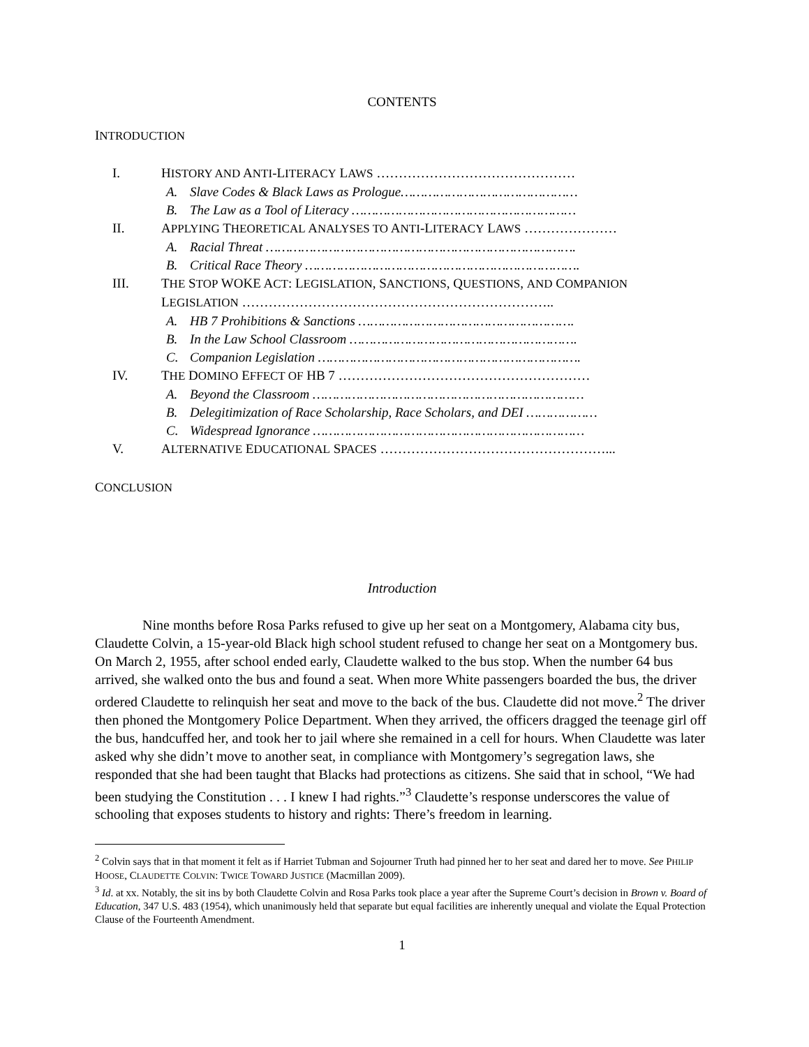CONTENTS
INTRODUCTION
I. HISTORY AND ANTI-LITERACY LAWS ………………………………………
A. Slave Codes & Black Laws as Prologue………………………………………
B. The Law as a Tool of Literacy …………………………………………………
II. APPLYING THEORETICAL ANALYSES TO ANTI-LITERACY LAWS …………………
A. Racial Threat …………………………………………………………………….
B. Critical Race Theory …………………………………………………………….
III. THE STOP WOKE ACT: LEGISLATION, SANCTIONS, QUESTIONS, AND COMPANION
LEGISLATION ……………………………………………………………..
A. HB 7 Prohibitions & Sanctions ……………………………………………….
B. In the Law School Classroom ………………………………………………….
C. Companion Legislation ………………………………………………………….
IV. THE DOMINO EFFECT OF HB 7 …………………………………………………
A. Beyond the Classroom ……………………………………………………………
B. Delegitimization of Race Scholarship, Race Scholars, and DEI ………………
C. Widespread Ignorance ……………………………………………………………
V. ALTERNATIVE EDUCATIONAL SPACES ……………………………………………...
CONCLUSION
Introduction
Nine months before Rosa Parks refused to give up her seat on a Montgomery, Alabama city bus, Claudette Colvin, a 15-year-old Black high school student refused to change her seat on a Montgomery bus. On March 2, 1955, after school ended early, Claudette walked to the bus stop. When the number 64 bus arrived, she walked onto the bus and found a seat. When more White passengers boarded the bus, the driver ordered Claudette to relinquish her seat and move to the back of the bus. Claudette did not move.<sup>2</sup> The driver then phoned the Montgomery Police Department. When they arrived, the officers dragged the teenage girl off the bus, handcuffed her, and took her to jail where she remained in a cell for hours. When Claudette was later asked why she didn’t move to another seat, in compliance with Montgomery’s segregation laws, she responded that she had been taught that Blacks had protections as citizens. She said that in school, “We had been studying the Constitution . . . I knew I had rights.”<sup>3</sup> Claudette’s response underscores the value of schooling that exposes students to history and rights: There’s freedom in learning.
<sup>2</sup> Colvin says that in that moment it felt as if Harriet Tubman and Sojourner Truth had pinned her to her seat and dared her to move. See PHILIP HOOSE, CLAUDETTE COLVIN: TWICE TOWARD JUSTICE (Macmillan 2009).
<sup>3</sup> Id. at xx. Notably, the sit ins by both Claudette Colvin and Rosa Parks took place a year after the Supreme Court’s decision in Brown v. Board of Education, 347 U.S. 483 (1954), which unanimously held that separate but equal facilities are inherently unequal and violate the Equal Protection Clause of the Fourteenth Amendment.
1